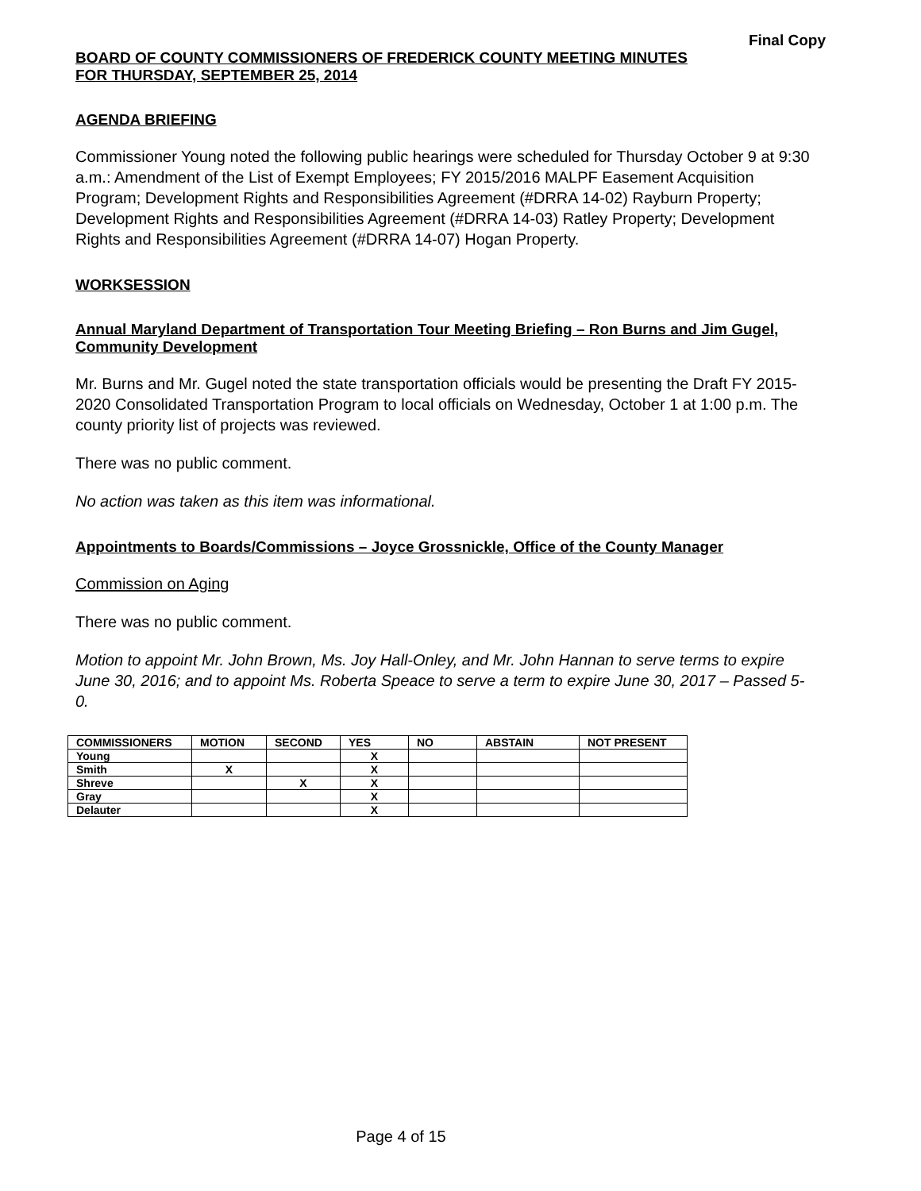Final Copy
BOARD OF COUNTY COMMISSIONERS OF FREDERICK COUNTY MEETING MINUTES
FOR THURSDAY, SEPTEMBER 25, 2014
AGENDA BRIEFING
Commissioner Young noted the following public hearings were scheduled for Thursday October 9 at 9:30 a.m.: Amendment of the List of Exempt Employees; FY 2015/2016 MALPF Easement Acquisition Program; Development Rights and Responsibilities Agreement (#DRRA 14-02) Rayburn Property; Development Rights and Responsibilities Agreement (#DRRA 14-03) Ratley Property; Development Rights and Responsibilities Agreement (#DRRA 14-07) Hogan Property.
WORKSESSION
Annual Maryland Department of Transportation Tour Meeting Briefing – Ron Burns and Jim Gugel, Community Development
Mr. Burns and Mr. Gugel noted the state transportation officials would be presenting the Draft FY 2015-2020 Consolidated Transportation Program to local officials on Wednesday, October 1 at 1:00 p.m. The county priority list of projects was reviewed.
There was no public comment.
No action was taken as this item was informational.
Appointments to Boards/Commissions – Joyce Grossnickle, Office of the County Manager
Commission on Aging
There was no public comment.
Motion to appoint Mr. John Brown, Ms. Joy Hall-Onley, and Mr. John Hannan to serve terms to expire June 30, 2016; and to appoint Ms. Roberta Speace to serve a term to expire June 30, 2017 – Passed 5-0.
| COMMISSIONERS | MOTION | SECOND | YES | NO | ABSTAIN | NOT PRESENT |
| --- | --- | --- | --- | --- | --- | --- |
| Young | | | X | | | |
| Smith | X | | X | | | |
| Shreve | | X | X | | | |
| Gray | | | X | | | |
| Delauter | | | X | | | |
Page 4 of 15